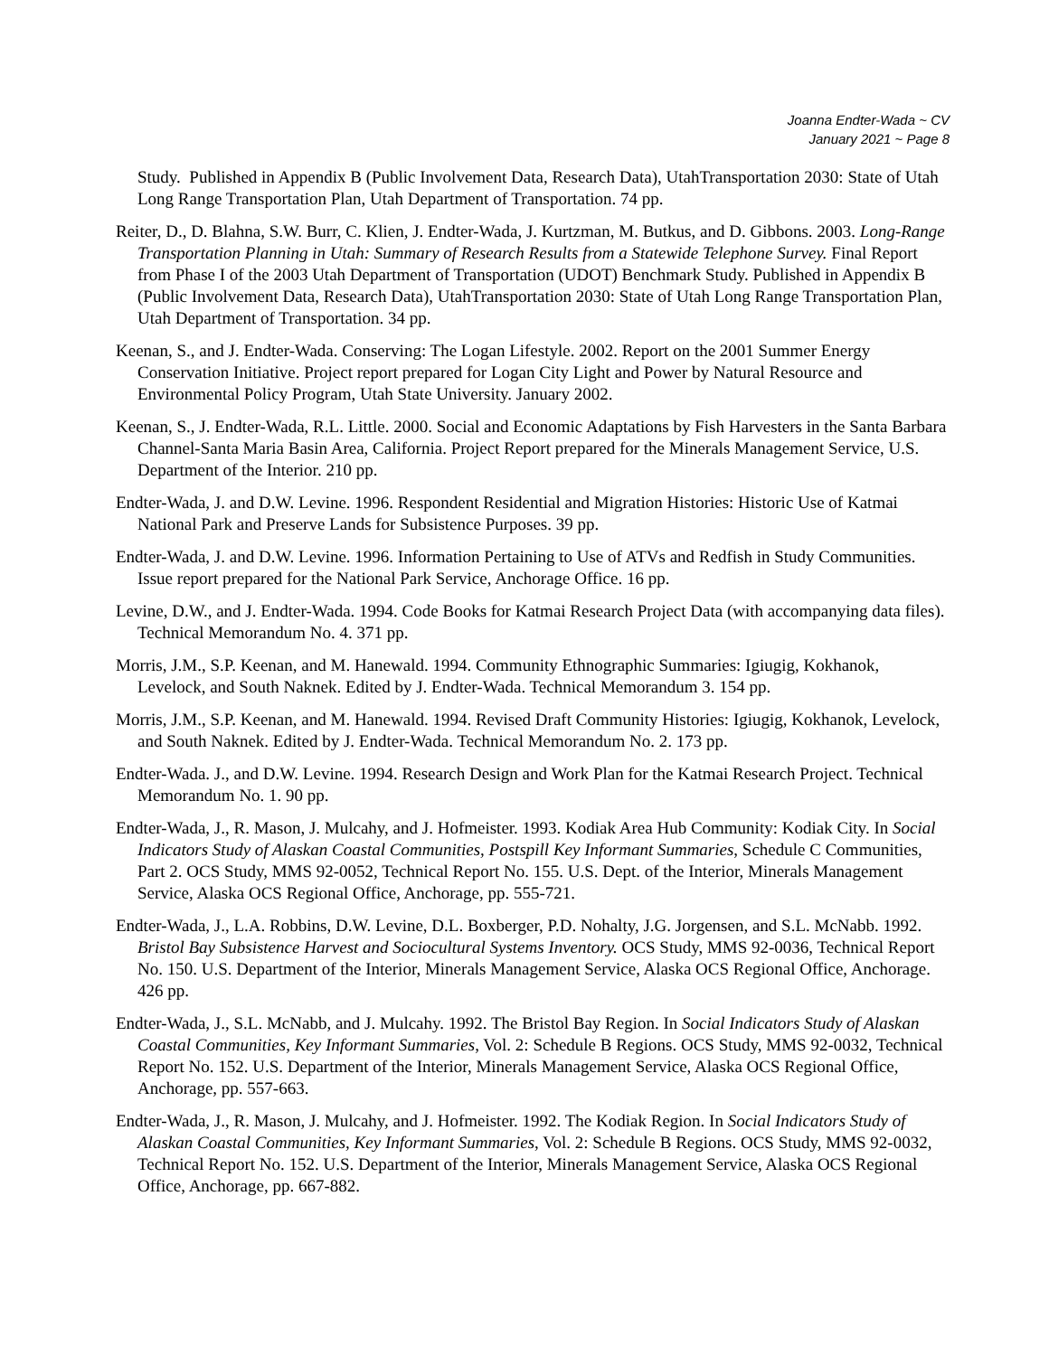Joanna Endter-Wada ~ CV
January 2021 ~ Page 8
Study. Published in Appendix B (Public Involvement Data, Research Data), UtahTransportation 2030: State of Utah Long Range Transportation Plan, Utah Department of Transportation. 74 pp.
Reiter, D., D. Blahna, S.W. Burr, C. Klien, J. Endter-Wada, J. Kurtzman, M. Butkus, and D. Gibbons. 2003. Long-Range Transportation Planning in Utah: Summary of Research Results from a Statewide Telephone Survey. Final Report from Phase I of the 2003 Utah Department of Transportation (UDOT) Benchmark Study. Published in Appendix B (Public Involvement Data, Research Data), UtahTransportation 2030: State of Utah Long Range Transportation Plan, Utah Department of Transportation. 34 pp.
Keenan, S., and J. Endter-Wada. Conserving: The Logan Lifestyle. 2002. Report on the 2001 Summer Energy Conservation Initiative. Project report prepared for Logan City Light and Power by Natural Resource and Environmental Policy Program, Utah State University. January 2002.
Keenan, S., J. Endter-Wada, R.L. Little. 2000. Social and Economic Adaptations by Fish Harvesters in the Santa Barbara Channel-Santa Maria Basin Area, California. Project Report prepared for the Minerals Management Service, U.S. Department of the Interior. 210 pp.
Endter-Wada, J. and D.W. Levine. 1996. Respondent Residential and Migration Histories: Historic Use of Katmai National Park and Preserve Lands for Subsistence Purposes. 39 pp.
Endter-Wada, J. and D.W. Levine. 1996. Information Pertaining to Use of ATVs and Redfish in Study Communities. Issue report prepared for the National Park Service, Anchorage Office. 16 pp.
Levine, D.W., and J. Endter-Wada. 1994. Code Books for Katmai Research Project Data (with accompanying data files). Technical Memorandum No. 4. 371 pp.
Morris, J.M., S.P. Keenan, and M. Hanewald. 1994. Community Ethnographic Summaries: Igiugig, Kokhanok, Levelock, and South Naknek. Edited by J. Endter-Wada. Technical Memorandum 3. 154 pp.
Morris, J.M., S.P. Keenan, and M. Hanewald. 1994. Revised Draft Community Histories: Igiugig, Kokhanok, Levelock, and South Naknek. Edited by J. Endter-Wada. Technical Memorandum No. 2. 173 pp.
Endter-Wada. J., and D.W. Levine. 1994. Research Design and Work Plan for the Katmai Research Project. Technical Memorandum No. 1. 90 pp.
Endter-Wada, J., R. Mason, J. Mulcahy, and J. Hofmeister. 1993. Kodiak Area Hub Community: Kodiak City. In Social Indicators Study of Alaskan Coastal Communities, Postspill Key Informant Summaries, Schedule C Communities, Part 2. OCS Study, MMS 92-0052, Technical Report No. 155. U.S. Dept. of the Interior, Minerals Management Service, Alaska OCS Regional Office, Anchorage, pp. 555-721.
Endter-Wada, J., L.A. Robbins, D.W. Levine, D.L. Boxberger, P.D. Nohalty, J.G. Jorgensen, and S.L. McNabb. 1992. Bristol Bay Subsistence Harvest and Sociocultural Systems Inventory. OCS Study, MMS 92-0036, Technical Report No. 150. U.S. Department of the Interior, Minerals Management Service, Alaska OCS Regional Office, Anchorage. 426 pp.
Endter-Wada, J., S.L. McNabb, and J. Mulcahy. 1992. The Bristol Bay Region. In Social Indicators Study of Alaskan Coastal Communities, Key Informant Summaries, Vol. 2: Schedule B Regions. OCS Study, MMS 92-0032, Technical Report No. 152. U.S. Department of the Interior, Minerals Management Service, Alaska OCS Regional Office, Anchorage, pp. 557-663.
Endter-Wada, J., R. Mason, J. Mulcahy, and J. Hofmeister. 1992. The Kodiak Region. In Social Indicators Study of Alaskan Coastal Communities, Key Informant Summaries, Vol. 2: Schedule B Regions. OCS Study, MMS 92-0032, Technical Report No. 152. U.S. Department of the Interior, Minerals Management Service, Alaska OCS Regional Office, Anchorage, pp. 667-882.